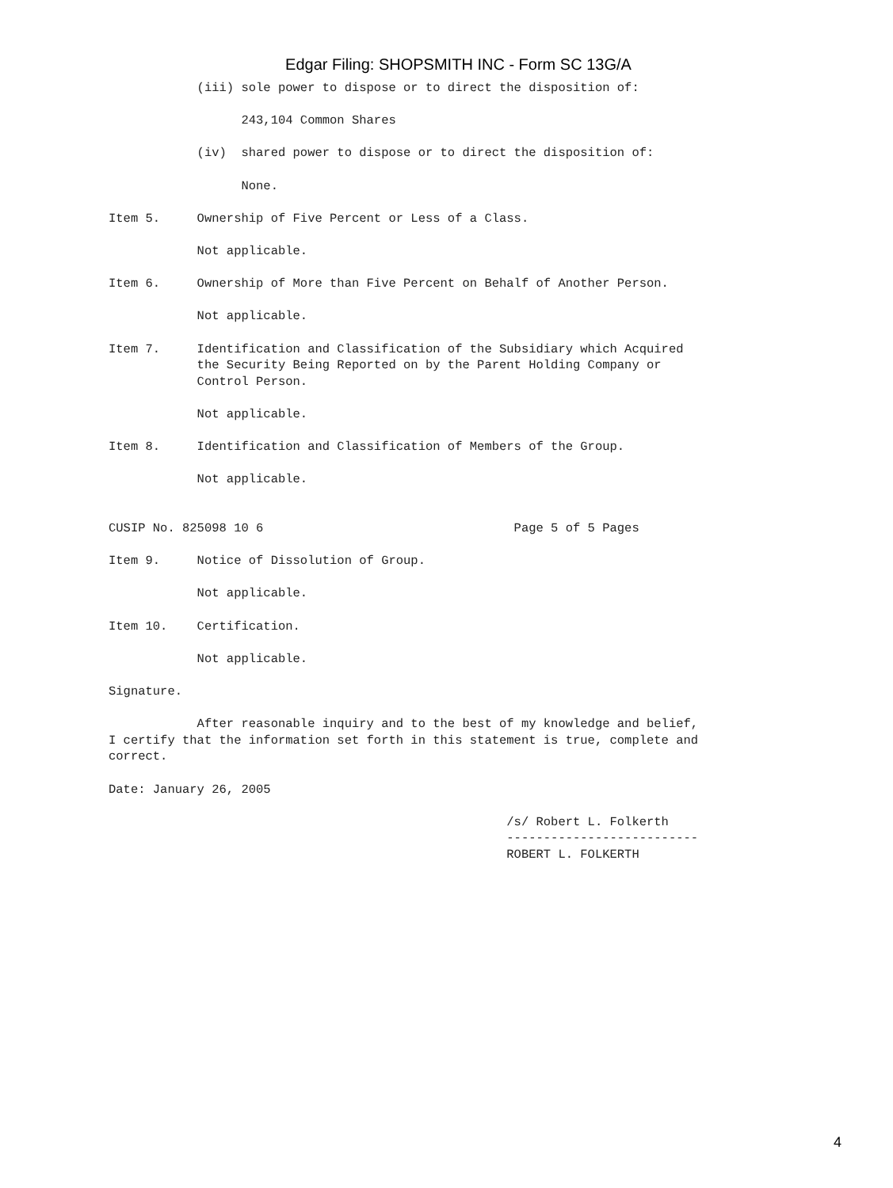Edgar Filing: SHOPSMITH INC - Form SC 13G/A
            (iii) sole power to dispose or to direct the disposition of:

                  243,104 Common Shares

            (iv)  shared power to dispose or to direct the disposition of:

                  None.

Item 5.     Ownership of Five Percent or Less of a Class.

            Not applicable.

Item 6.     Ownership of More than Five Percent on Behalf of Another Person.

            Not applicable.

Item 7.     Identification and Classification of the Subsidiary which Acquired
            the Security Being Reported on by the Parent Holding Company or
            Control Person.

            Not applicable.

Item 8.     Identification and Classification of Members of the Group.

            Not applicable.


CUSIP No. 825098 10 6                                  Page 5 of 5 Pages

Item 9.     Notice of Dissolution of Group.

            Not applicable.

Item 10.    Certification.

            Not applicable.

Signature.

            After reasonable inquiry and to the best of my knowledge and belief,
I certify that the information set forth in this statement is true, complete and
correct.

Date: January 26, 2005

                                                      /s/ Robert L. Folkerth
                                                      --------------------------
                                                      ROBERT L. FOLKERTH
4